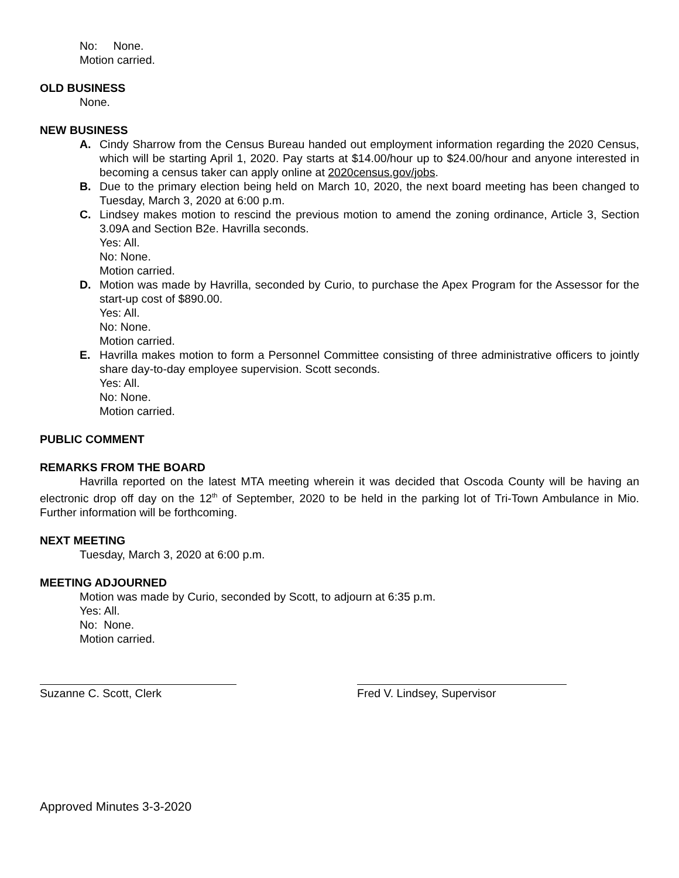No: None.
Motion carried.
OLD BUSINESS
None.
NEW BUSINESS
A. Cindy Sharrow from the Census Bureau handed out employment information regarding the 2020 Census, which will be starting April 1, 2020. Pay starts at $14.00/hour up to $24.00/hour and anyone interested in becoming a census taker can apply online at 2020census.gov/jobs.
B. Due to the primary election being held on March 10, 2020, the next board meeting has been changed to Tuesday, March 3, 2020 at 6:00 p.m.
C. Lindsey makes motion to rescind the previous motion to amend the zoning ordinance, Article 3, Section 3.09A and Section B2e. Havrilla seconds.
Yes: All.
No: None.
Motion carried.
D. Motion was made by Havrilla, seconded by Curio, to purchase the Apex Program for the Assessor for the start-up cost of $890.00.
Yes: All.
No: None.
Motion carried.
E. Havrilla makes motion to form a Personnel Committee consisting of three administrative officers to jointly share day-to-day employee supervision. Scott seconds.
Yes: All.
No: None.
Motion carried.
PUBLIC COMMENT
REMARKS FROM THE BOARD
Havrilla reported on the latest MTA meeting wherein it was decided that Oscoda County will be having an electronic drop off day on the 12<sup>th</sup> of September, 2020 to be held in the parking lot of Tri-Town Ambulance in Mio. Further information will be forthcoming.
NEXT MEETING
Tuesday, March 3, 2020 at 6:00 p.m.
MEETING ADJOURNED
Motion was made by Curio, seconded by Scott, to adjourn at 6:35 p.m.
Yes: All.
No: None.
Motion carried.
Suzanne C. Scott, Clerk Fred V. Lindsey, Supervisor
Approved Minutes 3-3-2020